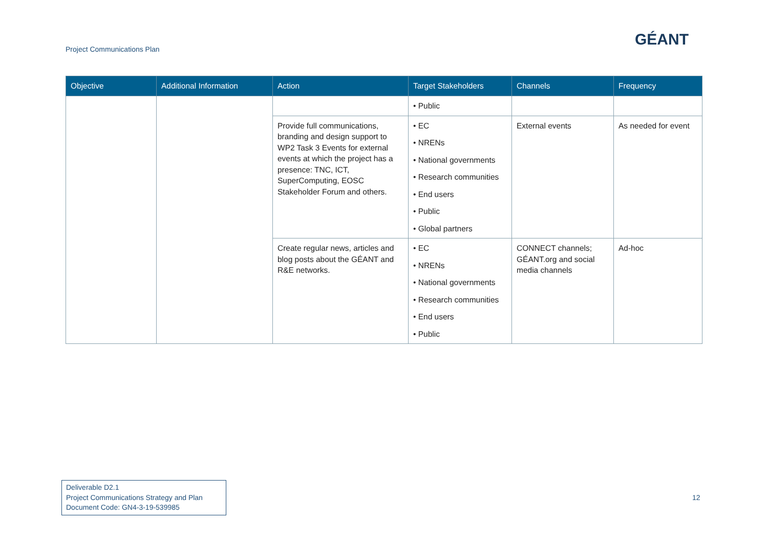Project Communications Plan
GÉANT
| Objective | Additional Information | Action | Target Stakeholders | Channels | Frequency |
| --- | --- | --- | --- | --- | --- |
| | | | • Public | | |
| | | Provide full communications, branding and design support to WP2 Task 3 Events for external events at which the project has a presence: TNC, ICT, SuperComputing, EOSC Stakeholder Forum and others. | • EC • NRENs • National governments • Research communities • End users • Public • Global partners | External events | As needed for event |
| | | Create regular news, articles and blog posts about the GÉANT and R&E networks. | • EC • NRENs • National governments • Research communities • End users • Public | CONNECT channels; GÉANT.org and social media channels | Ad-hoc |
Deliverable D2.1
Project Communications Strategy and Plan
Document Code: GN4-3-19-539985
12